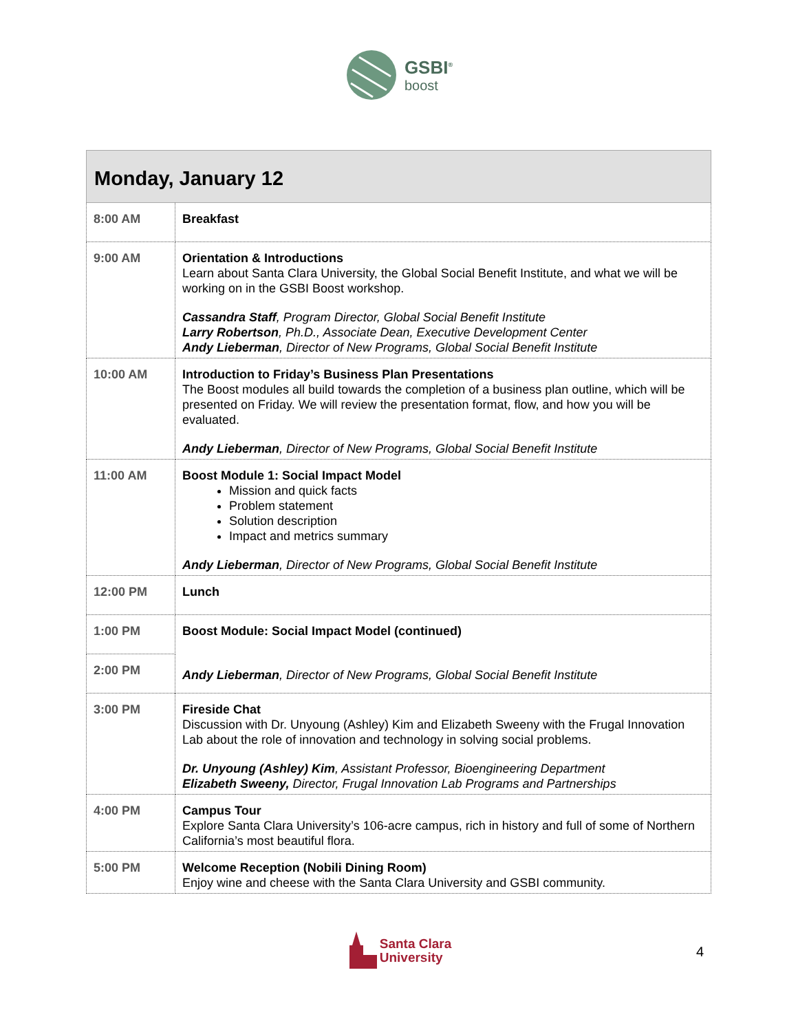GSBI<sup>®</sup>
boost
| Monday, January 12 | |
| --- | --- |
| 8:00 AM | Breakfast |
| 9:00 AM | Orientation & Introductions Learn about Santa Clara University, the Global Social Benefit Institute, and what we will be working on in the GSBI Boost workshop. Cassandra Staff , Program Director, Global Social Benefit Institute Larry Robertson , Ph.D., Associate Dean, Executive Development Center Andy Lieberman , Director of New Programs, Global Social Benefit Institute |
| 10:00 AM | Introduction to Friday’s Business Plan Presentations The Boost modules all build towards the completion of a business plan outline, which will be presented on Friday. We will review the presentation format, flow, and how you will be evaluated. Andy Lieberman , Director of New Programs, Global Social Benefit Institute |
| 11:00 AM | Boost Module 1: Social Impact Model Mission and quick facts Problem statement Solution description Impact and metrics summary Andy Lieberman , Director of New Programs, Global Social Benefit Institute |
| 12:00 PM | Lunch |
| 1:00 PM | Boost Module: Social Impact Model (continued) Andy Lieberman , Director of New Programs, Global Social Benefit Institute |
| 2:00 PM | |
| 3:00 PM | Fireside Chat Discussion with Dr. Unyoung (Ashley) Kim and Elizabeth Sweeny with the Frugal Innovation Lab about the role of innovation and technology in solving social problems. Dr. Unyoung (Ashley) Kim , Assistant Professor, Bioengineering Department Elizabeth Sweeny, Director, Frugal Innovation Lab Programs and Partnerships |
| 4:00 PM | Campus Tour Explore Santa Clara University’s 106-acre campus, rich in history and full of some of Northern California’s most beautiful flora. |
| 5:00 PM | Welcome Reception (Nobili Dining Room) Enjoy wine and cheese with the Santa Clara University and GSBI community. |
Santa Clara
University
4